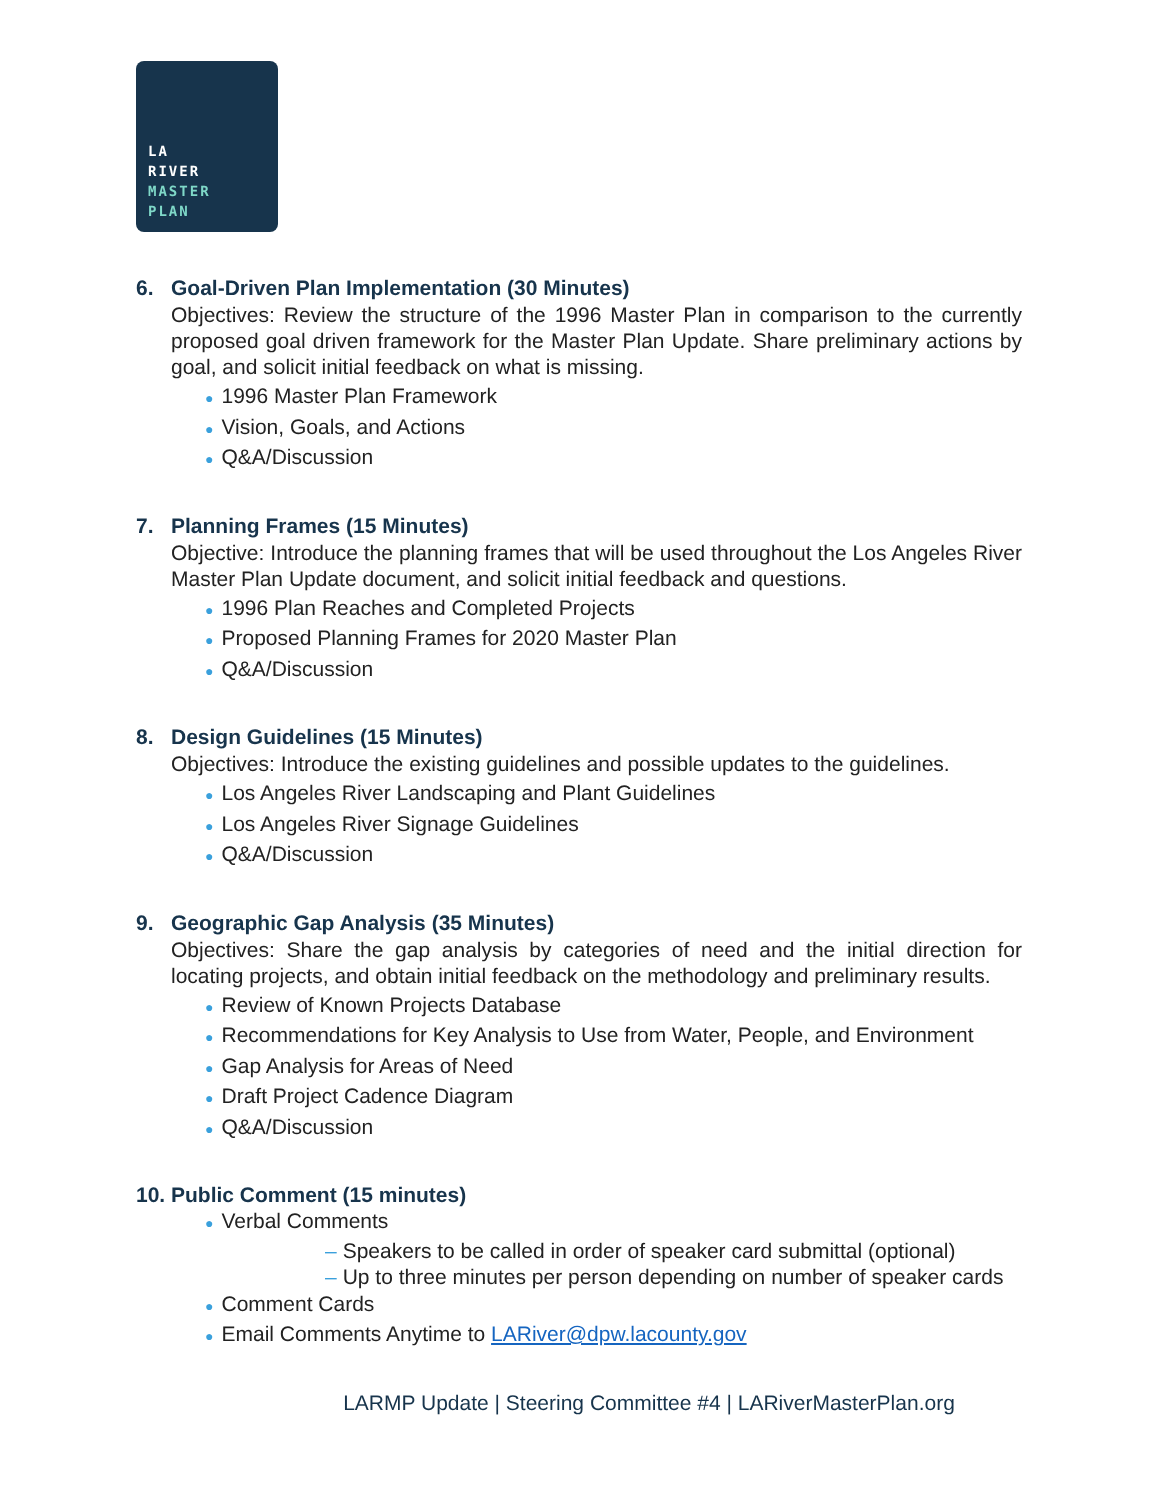LA
RIVER
MASTER
PLAN
6. Goal-Driven Plan Implementation (30 Minutes)
Objectives: Review the structure of the 1996 Master Plan in comparison to the currently proposed goal driven framework for the Master Plan Update. Share preliminary actions by goal, and solicit initial feedback on what is missing.
● 1996 Master Plan Framework
● Vision, Goals, and Actions
● Q&A/Discussion
7. Planning Frames (15 Minutes)
Objective: Introduce the planning frames that will be used throughout the Los Angeles River Master Plan Update document, and solicit initial feedback and questions.
● 1996 Plan Reaches and Completed Projects
● Proposed Planning Frames for 2020 Master Plan
● Q&A/Discussion
8. Design Guidelines (15 Minutes)
Objectives: Introduce the existing guidelines and possible updates to the guidelines.
● Los Angeles River Landscaping and Plant Guidelines
● Los Angeles River Signage Guidelines
● Q&A/Discussion
9. Geographic Gap Analysis (35 Minutes)
Objectives: Share the gap analysis by categories of need and the initial direction for locating projects, and obtain initial feedback on the methodology and preliminary results.
● Review of Known Projects Database
● Recommendations for Key Analysis to Use from Water, People, and Environment
● Gap Analysis for Areas of Need
● Draft Project Cadence Diagram
● Q&A/Discussion
10. Public Comment (15 minutes)
● Verbal Comments
– Speakers to be called in order of speaker card submittal (optional)
– Up to three minutes per person depending on number of speaker cards
● Comment Cards
● Email Comments Anytime to LARiver@dpw.lacounty.gov
LARMP Update | Steering Committee #4 | LARiverMasterPlan.org